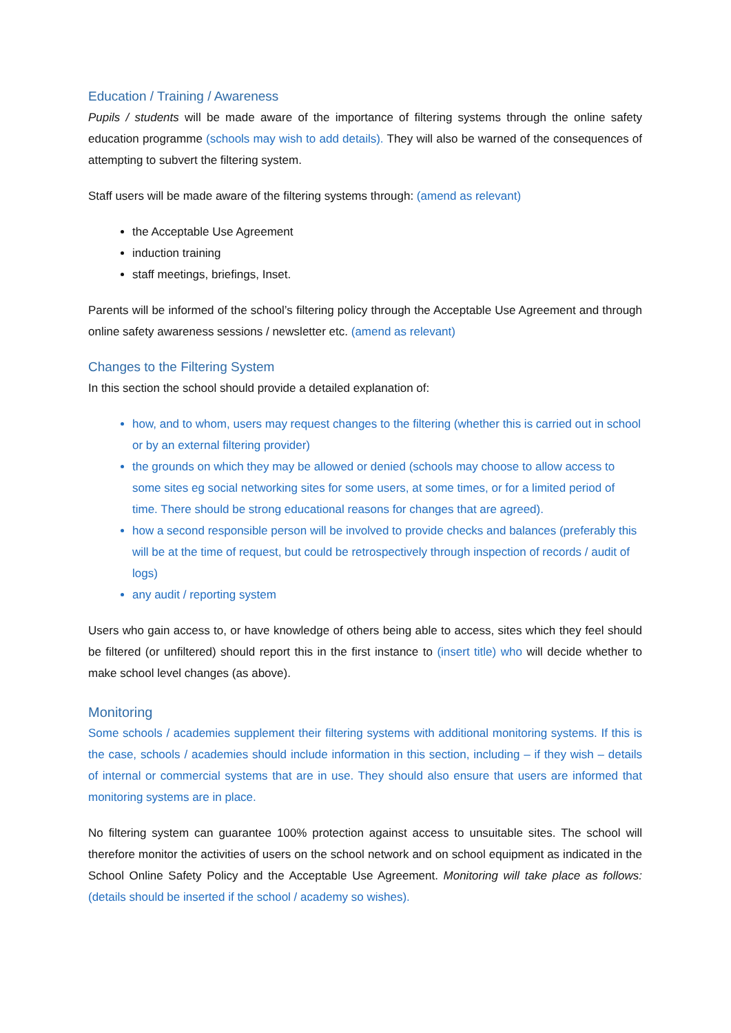Education / Training / Awareness
Pupils / students will be made aware of the importance of filtering systems through the online safety education programme (schools may wish to add details). They will also be warned of the consequences of attempting to subvert the filtering system.
Staff users will be made aware of the filtering systems through: (amend as relevant)
the Acceptable Use Agreement
induction training
staff meetings, briefings, Inset.
Parents will be informed of the school’s filtering policy through the Acceptable Use Agreement and through online safety awareness sessions / newsletter etc. (amend as relevant)
Changes to the Filtering System
In this section the school should provide a detailed explanation of:
how, and to whom, users may request changes to the filtering (whether this is carried out in school or by an external filtering provider)
the grounds on which they may be allowed or denied (schools may choose to allow access to some sites eg social networking sites for some users, at some times, or for a limited period of time. There should be strong educational reasons for changes that are agreed).
how a second responsible person will be involved to provide checks and balances (preferably this will be at the time of request, but could be retrospectively through inspection of records / audit of logs)
any audit / reporting system
Users who gain access to, or have knowledge of others being able to access, sites which they feel should be filtered (or unfiltered) should report this in the first instance to (insert title) who will decide whether to make school level changes (as above).
Monitoring
Some schools / academies supplement their filtering systems with additional monitoring systems. If this is the case, schools / academies should include information in this section, including – if they wish – details of internal or commercial systems that are in use. They should also ensure that users are informed that monitoring systems are in place.
No filtering system can guarantee 100% protection against access to unsuitable sites. The school will therefore monitor the activities of users on the school network and on school equipment as indicated in the School Online Safety Policy and the Acceptable Use Agreement. Monitoring will take place as follows: (details should be inserted if the school / academy so wishes).